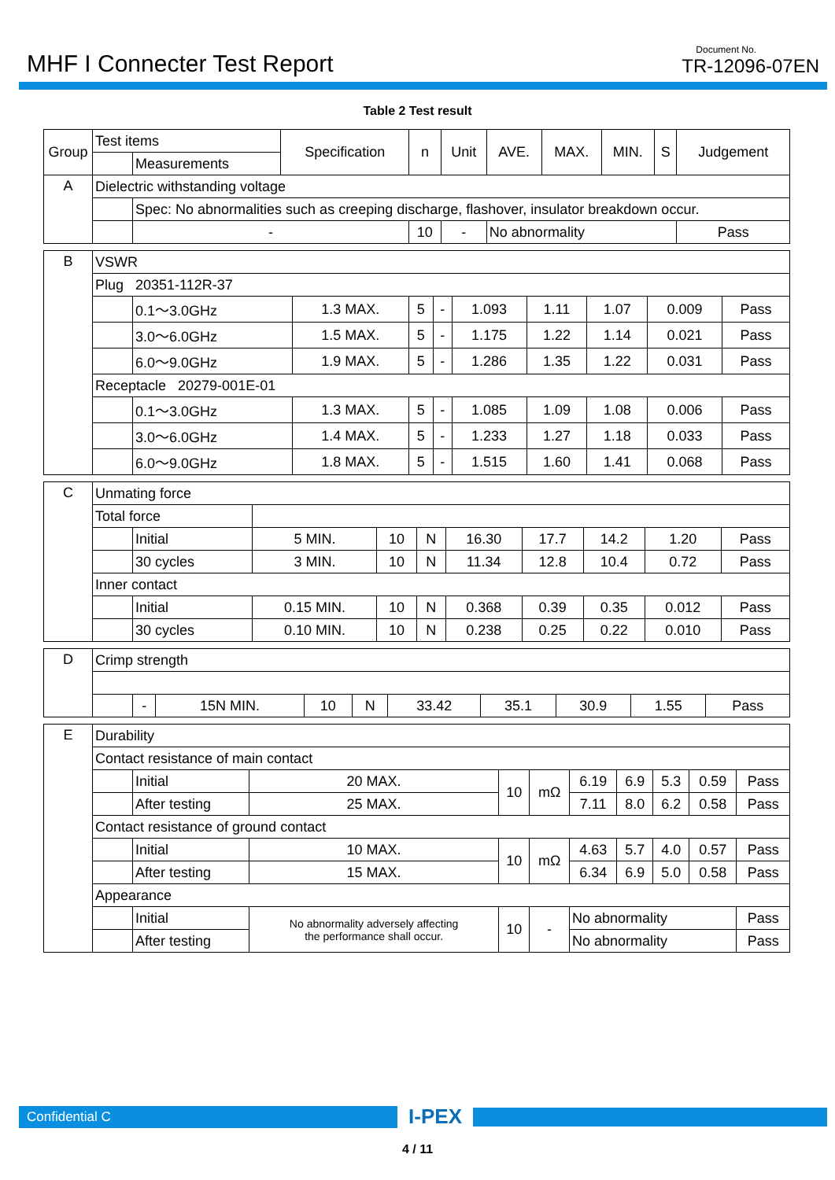MHF I Connecter Test Report
Document No.
TR-12096-07EN
Table 2 Test result
| Group | Test items | | Specification | n | Unit | AVE. | MAX. | MIN. | S | Judgement |
| --- | --- | --- | --- | --- | --- | --- | --- | --- | --- | --- |
| | | Measurements | | | | | | | | |
| A | Dielectric withstanding voltage | | | | | | | | | |
| | | Spec: No abnormalities such as creeping discharge, flashover, insulator breakdown occur. | | | | | | | | |
| | | - | | 10 | - | No abnormality | | | | Pass |
| B | VSWR | | | | | | | | | |
| | Plug 20351-112R-37 | | | | | | | | | |
| | | 0.1～3.0GHz | 1.3 MAX. | 5 | - | 1.093 | 1.11 | 1.07 | 0.009 | Pass |
| | | 3.0～6.0GHz | 1.5 MAX. | 5 | - | 1.175 | 1.22 | 1.14 | 0.021 | Pass |
| | | 6.0～9.0GHz | 1.9 MAX. | 5 | - | 1.286 | 1.35 | 1.22 | 0.031 | Pass |
| | Receptacle 20279-001E-01 | | | | | | | | | |
| | | 0.1～3.0GHz | 1.3 MAX. | 5 | - | 1.085 | 1.09 | 1.08 | 0.006 | Pass |
| | | 3.0～6.0GHz | 1.4 MAX. | 5 | - | 1.233 | 1.27 | 1.18 | 0.033 | Pass |
| | | 6.0～9.0GHz | 1.8 MAX. | 5 | - | 1.515 | 1.60 | 1.41 | 0.068 | Pass |
| C | Unmating force | | | | | | | | | |
| | Total force | | | | | | | | | |
| | | Initial | 5 MIN. | 10 | N | 16.30 | 17.7 | 14.2 | 1.20 | Pass |
| | | 30 cycles | 3 MIN. | 10 | N | 11.34 | 12.8 | 10.4 | 0.72 | Pass |
| | Inner contact | | | | | | | | | |
| | | Initial | 0.15 MIN. | 10 | N | 0.368 | 0.39 | 0.35 | 0.012 | Pass |
| | | 30 cycles | 0.10 MIN. | 10 | N | 0.238 | 0.25 | 0.22 | 0.010 | Pass |
| D | Crimp strength | | | | | | | | | |
| | | - | 15N MIN. | 10 | N | 33.42 | 35.1 | 30.9 | 1.55 | Pass |
| E | Durability | | | | | | | | | |
| | Contact resistance of main contact | | | | | | | | | |
| | | Initial | 20 MAX. | 10 | mΩ | 6.19 | 6.9 | 5.3 | 0.59 | Pass |
| | | After testing | 25 MAX. | | | 7.11 | 8.0 | 6.2 | 0.58 | Pass |
| | Contact resistance of ground contact | | | | | | | | | |
| | | Initial | 10 MAX. | 10 | mΩ | 4.63 | 5.7 | 4.0 | 0.57 | Pass |
| | | After testing | 15 MAX. | | | 6.34 | 6.9 | 5.0 | 0.58 | Pass |
| | Appearance | | | | | | | | | |
| | | Initial | No abnormality adversely affecting the performance shall occur. | 10 | - | No abnormality | | | | Pass |
| | | After testing | | | | No abnormality | | | | Pass |
Confidential C
I-PEX
4 / 11